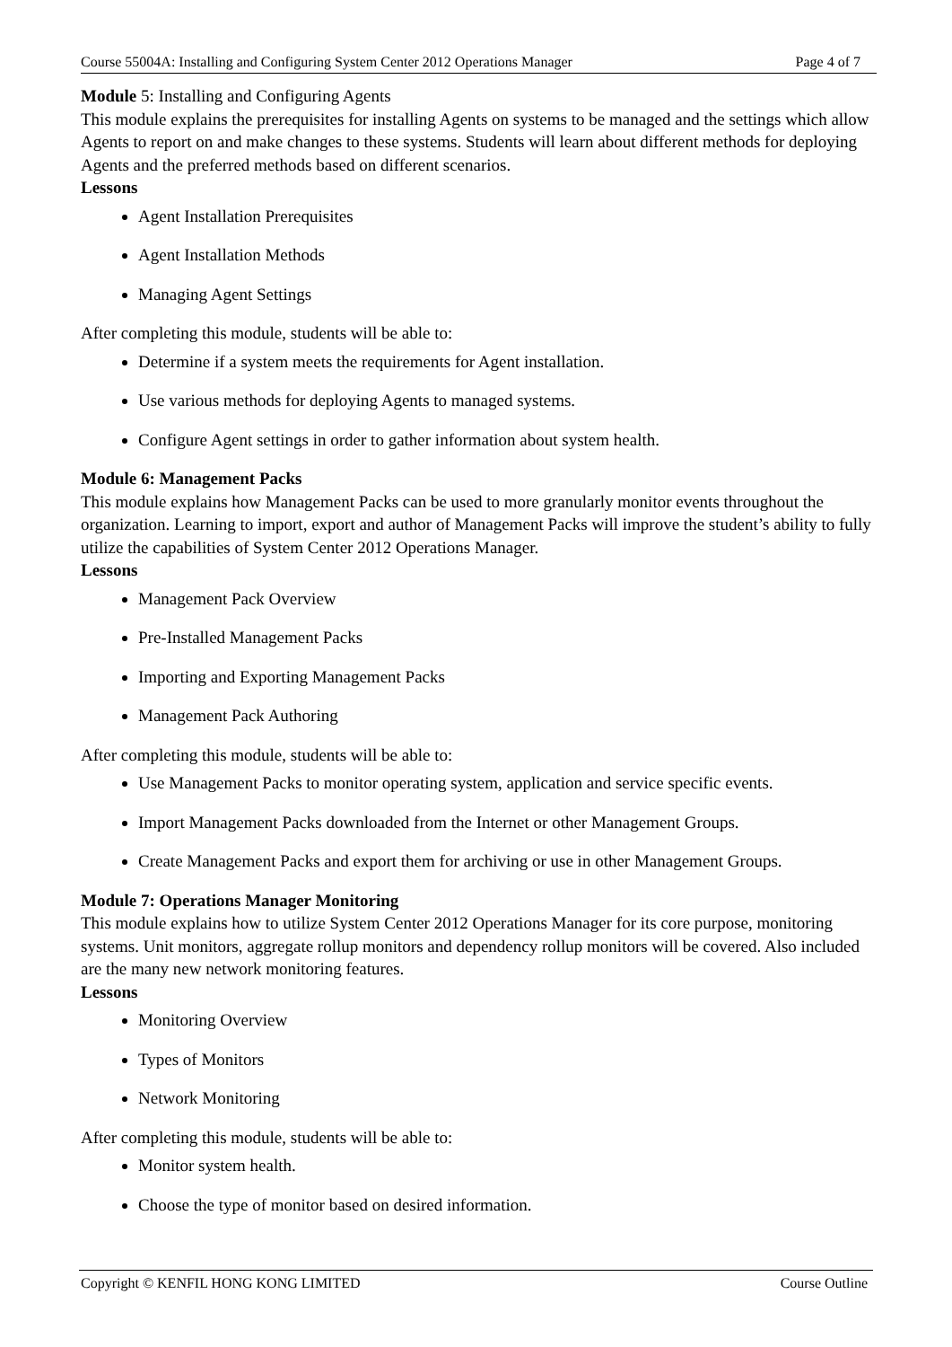Course 55004A: Installing and Configuring System Center 2012 Operations Manager Page 4 of 7
Module 5: Installing and Configuring Agents
This module explains the prerequisites for installing Agents on systems to be managed and the settings which allow Agents to report on and make changes to these systems. Students will learn about different methods for deploying Agents and the preferred methods based on different scenarios.
Lessons
Agent Installation Prerequisites
Agent Installation Methods
Managing Agent Settings
After completing this module, students will be able to:
Determine if a system meets the requirements for Agent installation.
Use various methods for deploying Agents to managed systems.
Configure Agent settings in order to gather information about system health.
Module 6: Management Packs
This module explains how Management Packs can be used to more granularly monitor events throughout the organization. Learning to import, export and author of Management Packs will improve the student’s ability to fully utilize the capabilities of System Center 2012 Operations Manager.
Lessons
Management Pack Overview
Pre-Installed Management Packs
Importing and Exporting Management Packs
Management Pack Authoring
After completing this module, students will be able to:
Use Management Packs to monitor operating system, application and service specific events.
Import Management Packs downloaded from the Internet or other Management Groups.
Create Management Packs and export them for archiving or use in other Management Groups.
Module 7: Operations Manager Monitoring
This module explains how to utilize System Center 2012 Operations Manager for its core purpose, monitoring systems. Unit monitors, aggregate rollup monitors and dependency rollup monitors will be covered. Also included are the many new network monitoring features.
Lessons
Monitoring Overview
Types of Monitors
Network Monitoring
After completing this module, students will be able to:
Monitor system health.
Choose the type of monitor based on desired information.
Copyright © KENFIL HONG KONG LIMITED Course Outline